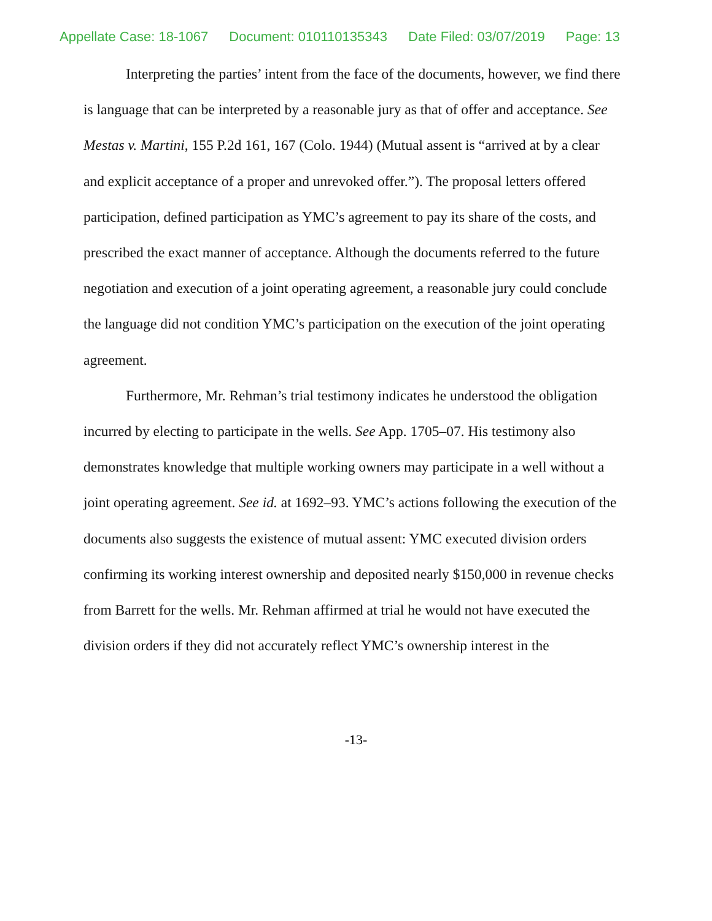Appellate Case: 18-1067 Document: 010110135343 Date Filed: 03/07/2019 Page: 13
Interpreting the parties’ intent from the face of the documents, however, we find there is language that can be interpreted by a reasonable jury as that of offer and acceptance. See Mestas v. Martini, 155 P.2d 161, 167 (Colo. 1944) (Mutual assent is “arrived at by a clear and explicit acceptance of a proper and unrevoked offer.”). The proposal letters offered participation, defined participation as YMC’s agreement to pay its share of the costs, and prescribed the exact manner of acceptance. Although the documents referred to the future negotiation and execution of a joint operating agreement, a reasonable jury could conclude the language did not condition YMC’s participation on the execution of the joint operating agreement.
Furthermore, Mr. Rehman’s trial testimony indicates he understood the obligation incurred by electing to participate in the wells. See App. 1705–07. His testimony also demonstrates knowledge that multiple working owners may participate in a well without a joint operating agreement. See id. at 1692–93. YMC’s actions following the execution of the documents also suggests the existence of mutual assent: YMC executed division orders confirming its working interest ownership and deposited nearly $150,000 in revenue checks from Barrett for the wells. Mr. Rehman affirmed at trial he would not have executed the division orders if they did not accurately reflect YMC’s ownership interest in the
-13-